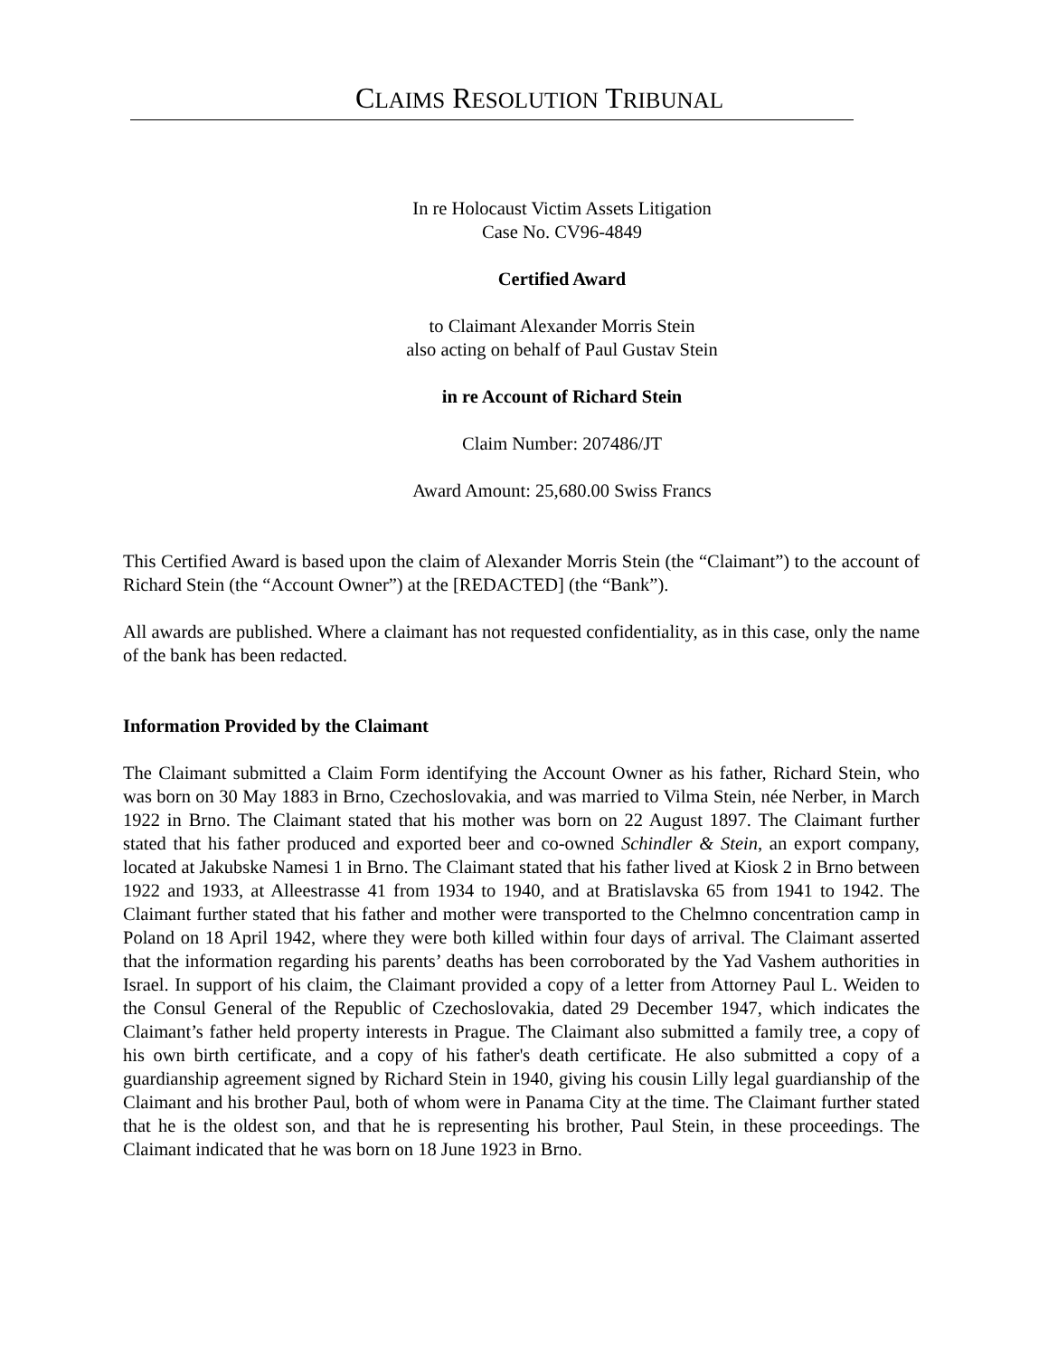CLAIMS RESOLUTION TRIBUNAL
In re Holocaust Victim Assets Litigation
Case No. CV96-4849
Certified Award
to Claimant Alexander Morris Stein
also acting on behalf of Paul Gustav Stein
in re Account of Richard Stein
Claim Number: 207486/JT
Award Amount: 25,680.00 Swiss Francs
This Certified Award is based upon the claim of Alexander Morris Stein (the “Claimant”) to the account of Richard Stein (the “Account Owner”) at the [REDACTED] (the “Bank”).
All awards are published. Where a claimant has not requested confidentiality, as in this case, only the name of the bank has been redacted.
Information Provided by the Claimant
The Claimant submitted a Claim Form identifying the Account Owner as his father, Richard Stein, who was born on 30 May 1883 in Brno, Czechoslovakia, and was married to Vilma Stein, née Nerber, in March 1922 in Brno. The Claimant stated that his mother was born on 22 August 1897. The Claimant further stated that his father produced and exported beer and co-owned Schindler & Stein, an export company, located at Jakubske Namesi 1 in Brno. The Claimant stated that his father lived at Kiosk 2 in Brno between 1922 and 1933, at Alleestrasse 41 from 1934 to 1940, and at Bratislavska 65 from 1941 to 1942. The Claimant further stated that his father and mother were transported to the Chelmno concentration camp in Poland on 18 April 1942, where they were both killed within four days of arrival. The Claimant asserted that the information regarding his parents’ deaths has been corroborated by the Yad Vashem authorities in Israel. In support of his claim, the Claimant provided a copy of a letter from Attorney Paul L. Weiden to the Consul General of the Republic of Czechoslovakia, dated 29 December 1947, which indicates the Claimant’s father held property interests in Prague. The Claimant also submitted a family tree, a copy of his own birth certificate, and a copy of his father's death certificate. He also submitted a copy of a guardianship agreement signed by Richard Stein in 1940, giving his cousin Lilly legal guardianship of the Claimant and his brother Paul, both of whom were in Panama City at the time. The Claimant further stated that he is the oldest son, and that he is representing his brother, Paul Stein, in these proceedings. The Claimant indicated that he was born on 18 June 1923 in Brno.